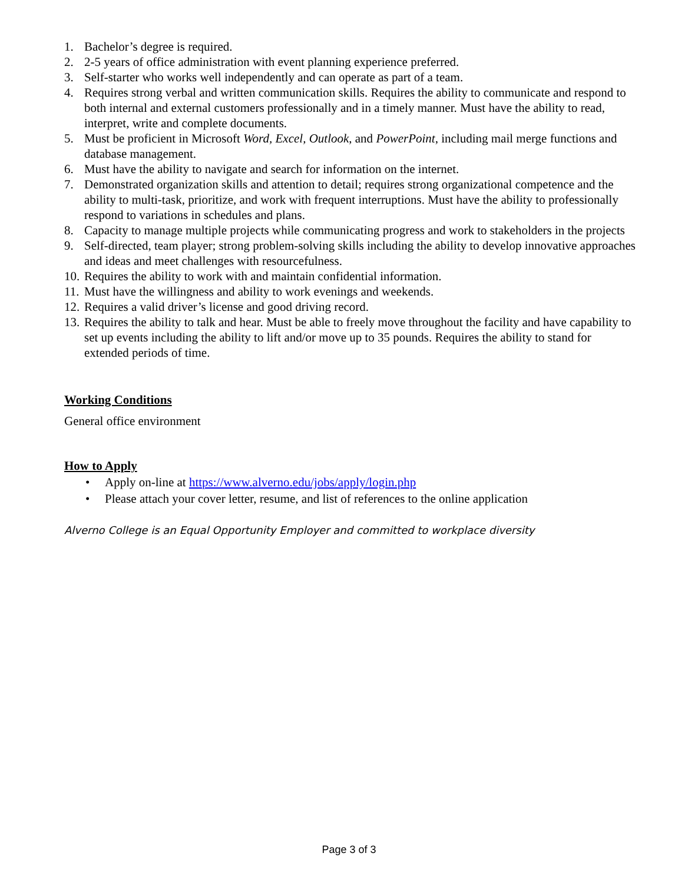1. Bachelor’s degree is required.
2. 2-5 years of office administration with event planning experience preferred.
3. Self-starter who works well independently and can operate as part of a team.
4. Requires strong verbal and written communication skills. Requires the ability to communicate and respond to both internal and external customers professionally and in a timely manner. Must have the ability to read, interpret, write and complete documents.
5. Must be proficient in Microsoft Word, Excel, Outlook, and PowerPoint, including mail merge functions and database management.
6. Must have the ability to navigate and search for information on the internet.
7. Demonstrated organization skills and attention to detail; requires strong organizational competence and the ability to multi-task, prioritize, and work with frequent interruptions. Must have the ability to professionally respond to variations in schedules and plans.
8. Capacity to manage multiple projects while communicating progress and work to stakeholders in the projects
9. Self-directed, team player; strong problem-solving skills including the ability to develop innovative approaches and ideas and meet challenges with resourcefulness.
10. Requires the ability to work with and maintain confidential information.
11. Must have the willingness and ability to work evenings and weekends.
12. Requires a valid driver’s license and good driving record.
13. Requires the ability to talk and hear. Must be able to freely move throughout the facility and have capability to set up events including the ability to lift and/or move up to 35 pounds. Requires the ability to stand for extended periods of time.
Working Conditions
General office environment
How to Apply
• Apply on-line at https://www.alverno.edu/jobs/apply/login.php
• Please attach your cover letter, resume, and list of references to the online application
Alverno College is an Equal Opportunity Employer and committed to workplace diversity
Page 3 of 3